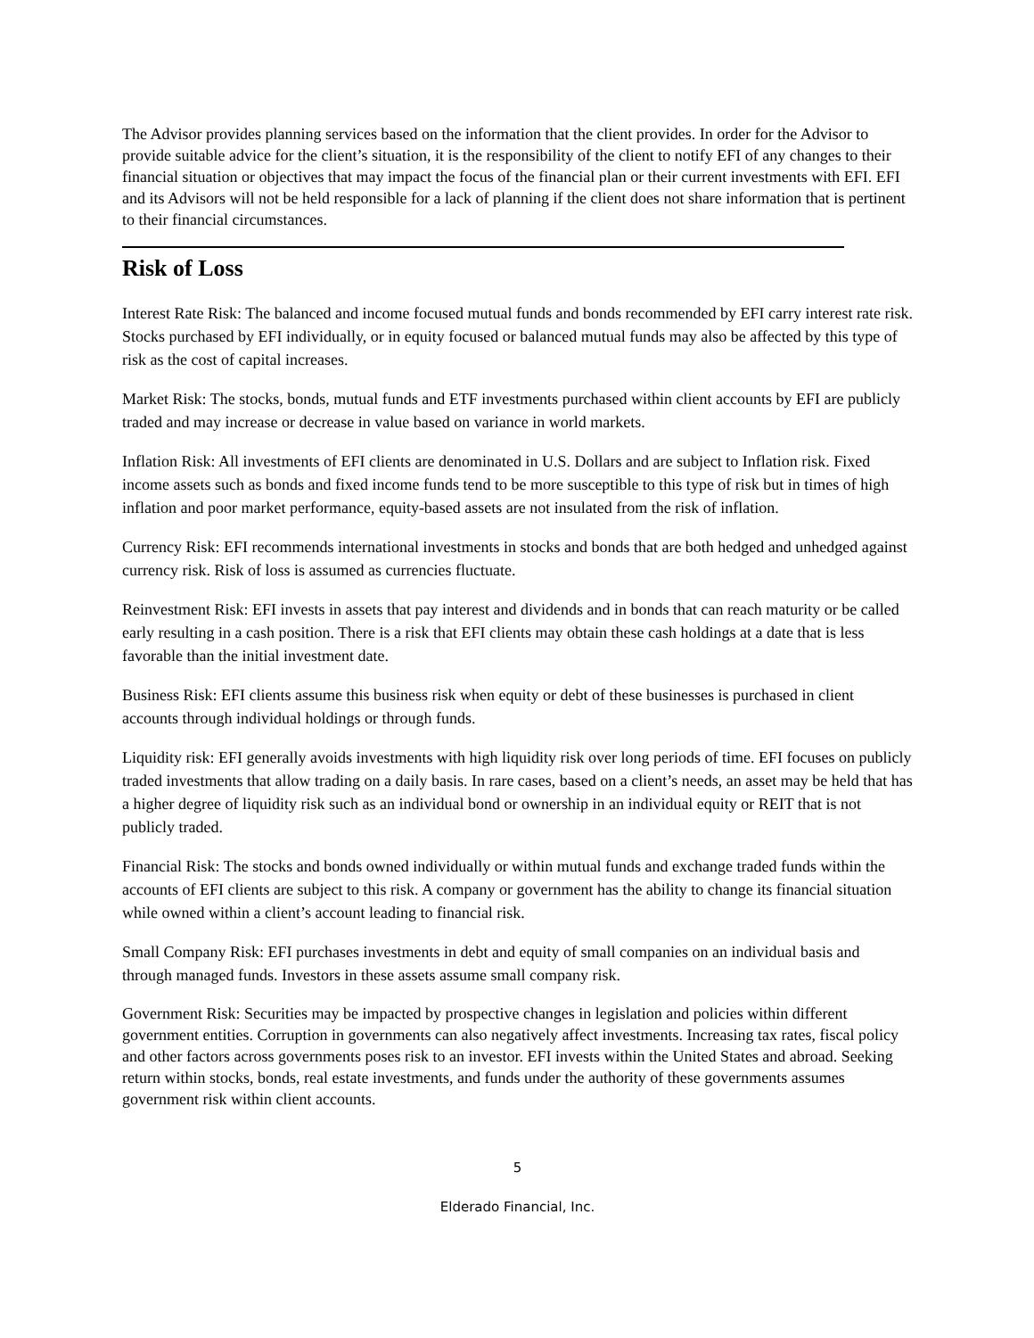The Advisor provides planning services based on the information that the client provides. In order for the Advisor to provide suitable advice for the client’s situation, it is the responsibility of the client to notify EFI of any changes to their financial situation or objectives that may impact the focus of the financial plan or their current investments with EFI. EFI and its Advisors will not be held responsible for a lack of planning if the client does not share information that is pertinent to their financial circumstances.
Risk of Loss
Interest Rate Risk: The balanced and income focused mutual funds and bonds recommended by EFI carry interest rate risk. Stocks purchased by EFI individually, or in equity focused or balanced mutual funds may also be affected by this type of risk as the cost of capital increases.
Market Risk: The stocks, bonds, mutual funds and ETF investments purchased within client accounts by EFI are publicly traded and may increase or decrease in value based on variance in world markets.
Inflation Risk: All investments of EFI clients are denominated in U.S. Dollars and are subject to Inflation risk. Fixed income assets such as bonds and fixed income funds tend to be more susceptible to this type of risk but in times of high inflation and poor market performance, equity-based assets are not insulated from the risk of inflation.
Currency Risk: EFI recommends international investments in stocks and bonds that are both hedged and unhedged against currency risk. Risk of loss is assumed as currencies fluctuate.
Reinvestment Risk: EFI invests in assets that pay interest and dividends and in bonds that can reach maturity or be called early resulting in a cash position. There is a risk that EFI clients may obtain these cash holdings at a date that is less favorable than the initial investment date.
Business Risk: EFI clients assume this business risk when equity or debt of these businesses is purchased in client accounts through individual holdings or through funds.
Liquidity risk: EFI generally avoids investments with high liquidity risk over long periods of time. EFI focuses on publicly traded investments that allow trading on a daily basis. In rare cases, based on a client’s needs, an asset may be held that has a higher degree of liquidity risk such as an individual bond or ownership in an individual equity or REIT that is not publicly traded.
Financial Risk: The stocks and bonds owned individually or within mutual funds and exchange traded funds within the accounts of EFI clients are subject to this risk. A company or government has the ability to change its financial situation while owned within a client’s account leading to financial risk.
Small Company Risk: EFI purchases investments in debt and equity of small companies on an individual basis and through managed funds. Investors in these assets assume small company risk.
Government Risk: Securities may be impacted by prospective changes in legislation and policies within different government entities. Corruption in governments can also negatively affect investments. Increasing tax rates, fiscal policy and other factors across governments poses risk to an investor. EFI invests within the United States and abroad. Seeking return within stocks, bonds, real estate investments, and funds under the authority of these governments assumes government risk within client accounts.
5
Elderado Financial, Inc.